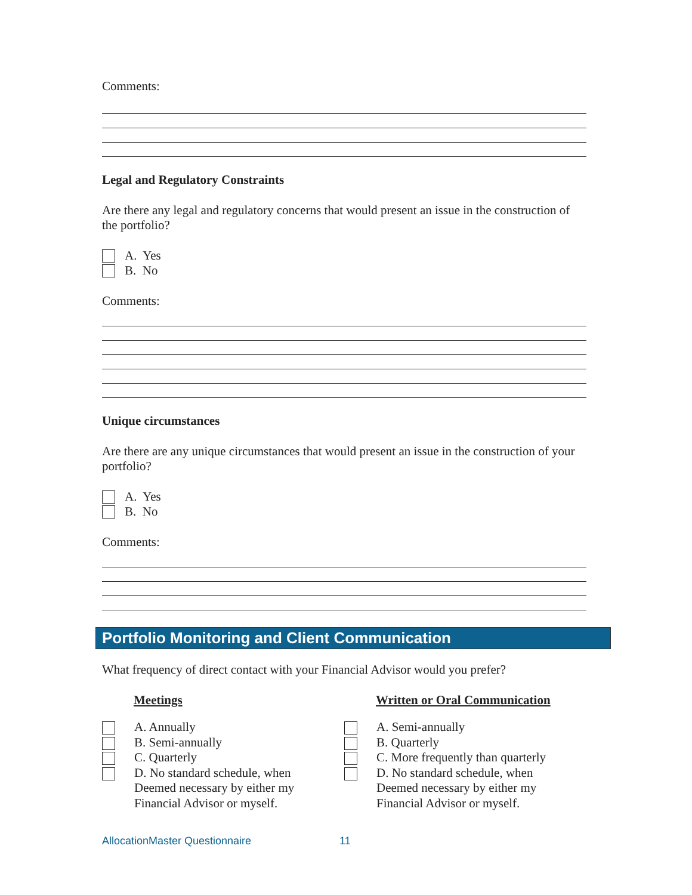Comments:
Legal and Regulatory Constraints
Are there any legal and regulatory concerns that would present an issue in the construction of the portfolio?
A. Yes
B. No
Comments:
Unique circumstances
Are there are any unique circumstances that would present an issue in the construction of your portfolio?
A. Yes
B. No
Comments:
Portfolio Monitoring and Client Communication
What frequency of direct contact with your Financial Advisor would you prefer?
Meetings
A. Annually
B. Semi-annually
C. Quarterly
D. No standard schedule, when
Deemed necessary by either my
Financial Advisor or myself.
Written or Oral Communication
A. Semi-annually
B. Quarterly
C. More frequently than quarterly
D. No standard schedule, when
Deemed necessary by either my
Financial Advisor or myself.
AllocationMaster Questionnaire 11